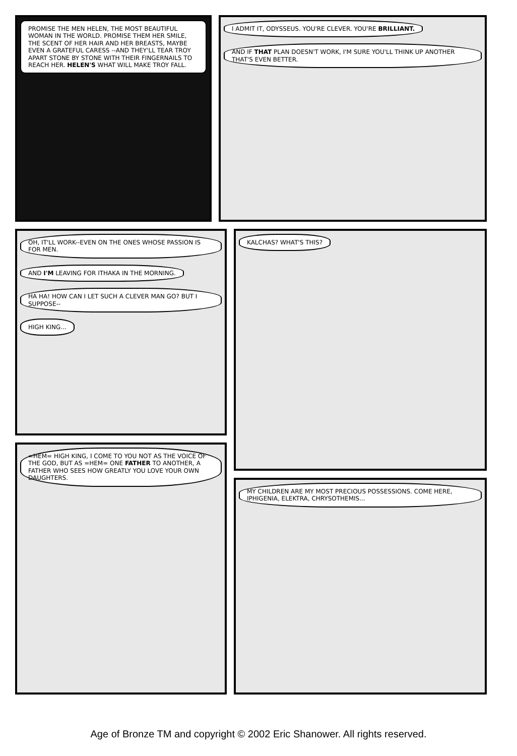PROMISE THE MEN HELEN, THE MOST BEAUTIFUL WOMAN IN THE WORLD. PROMISE THEM HER SMILE, THE SCENT OF HER HAIR AND HER BREASTS, MAYBE EVEN A GRATEFUL CARESS --AND THEY'LL TEAR TROY APART STONE BY STONE WITH THEIR FINGERNAILS TO REACH HER. HELEN'S WHAT WILL MAKE TROY FALL.
I ADMIT IT, ODYSSEUS. YOU'RE CLEVER. YOU'RE BRILLIANT.
AND IF THAT PLAN DOESN'T WORK, I'M SURE YOU'LL THINK UP ANOTHER THAT'S EVEN BETTER.
OH, IT'LL WORK--EVEN ON THE ONES WHOSE PASSION IS FOR MEN.
AND I'M LEAVING FOR ITHAKA IN THE MORNING.
HA HA! HOW CAN I LET SUCH A CLEVER MAN GO? BUT I SUPPOSE--
HIGH KING...
KALCHAS? WHAT'S THIS?
=HEM= HIGH KING, I COME TO YOU NOT AS THE VOICE OF THE GOD, BUT AS =HEM= ONE FATHER TO ANOTHER, A FATHER WHO SEES HOW GREATLY YOU LOVE YOUR OWN DAUGHTERS.
MY CHILDREN ARE MY MOST PRECIOUS POSSESSIONS. COME HERE, IPHIGENIA, ELEKTRA, CHRYSOTHEMIS...
Age of Bronze TM and copyright © 2002 Eric Shanower. All rights reserved.